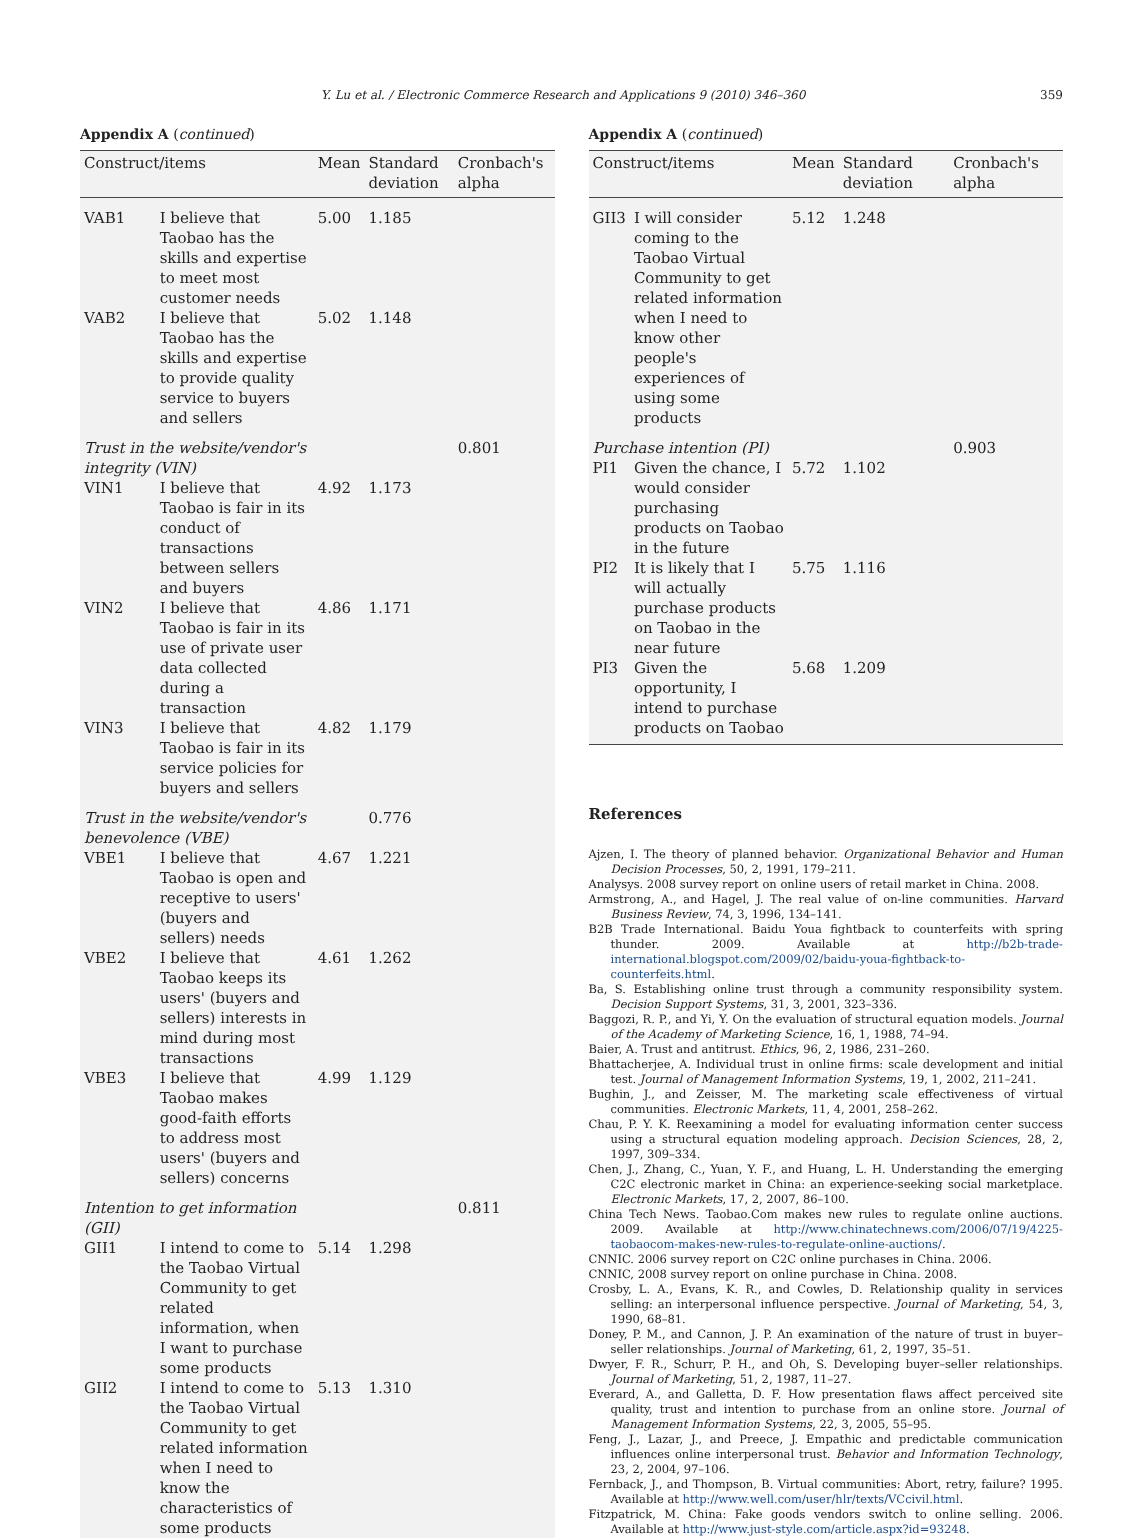Y. Lu et al. / Electronic Commerce Research and Applications 9 (2010) 346–360 359
Appendix A (continued)
| Construct/items | | Mean | Standard deviation | Cronbach's alpha |
| --- | --- | --- | --- | --- |
| VAB1 | I believe that Taobao has the skills and expertise to meet most customer needs | 5.00 | 1.185 | |
| VAB2 | I believe that Taobao has the skills and expertise to provide quality service to buyers and sellers | 5.02 | 1.148 | |
| Trust in the website/vendor's integrity (VIN) | | | | 0.801 |
| VIN1 | I believe that Taobao is fair in its conduct of transactions between sellers and buyers | 4.92 | 1.173 | |
| VIN2 | I believe that Taobao is fair in its use of private user data collected during a transaction | 4.86 | 1.171 | |
| VIN3 | I believe that Taobao is fair in its service policies for buyers and sellers | 4.82 | 1.179 | |
| Trust in the website/vendor's benevolence (VBE) | | | 0.776 | |
| VBE1 | I believe that Taobao is open and receptive to users' (buyers and sellers) needs | 4.67 | 1.221 | |
| VBE2 | I believe that Taobao keeps its users' (buyers and sellers) interests in mind during most transactions | 4.61 | 1.262 | |
| VBE3 | I believe that Taobao makes good-faith efforts to address most users' (buyers and sellers) concerns | 4.99 | 1.129 | |
| Intention to get information (GII) | | | | 0.811 |
| GII1 | I intend to come to the Taobao Virtual Community to get related information, when I want to purchase some products | 5.14 | 1.298 | |
| GII2 | I intend to come to the Taobao Virtual Community to get related information when I need to know the characteristics of some products | 5.13 | 1.310 | |
Appendix A (continued)
| Construct/items | | Mean | Standard deviation | Cronbach's alpha |
| --- | --- | --- | --- | --- |
| GII3 | I will consider coming to the Taobao Virtual Community to get related information when I need to know other people's experiences of using some products | 5.12 | 1.248 | |
| Purchase intention (PI) | | | | 0.903 |
| PI1 | Given the chance, I would consider purchasing products on Taobao in the future | 5.72 | 1.102 | |
| PI2 | It is likely that I will actually purchase products on Taobao in the near future | 5.75 | 1.116 | |
| PI3 | Given the opportunity, I intend to purchase products on Taobao | 5.68 | 1.209 | |
References
Ajzen, I. The theory of planned behavior. Organizational Behavior and Human Decision Processes, 50, 2, 1991, 179–211.
Analysys. 2008 survey report on online users of retail market in China. 2008.
Armstrong, A., and Hagel, J. The real value of on-line communities. Harvard Business Review, 74, 3, 1996, 134–141.
B2B Trade International. Baidu Youa fightback to counterfeits with spring thunder. 2009. Available at http://b2b-trade-international.blogspot.com/2009/02/baidu-youa-fightback-to-counterfeits.html.
Ba, S. Establishing online trust through a community responsibility system. Decision Support Systems, 31, 3, 2001, 323–336.
Baggozi, R. P., and Yi, Y. On the evaluation of structural equation models. Journal of the Academy of Marketing Science, 16, 1, 1988, 74–94.
Baier, A. Trust and antitrust. Ethics, 96, 2, 1986, 231–260.
Bhattacherjee, A. Individual trust in online firms: scale development and initial test. Journal of Management Information Systems, 19, 1, 2002, 211–241.
Bughin, J., and Zeisser, M. The marketing scale effectiveness of virtual communities. Electronic Markets, 11, 4, 2001, 258–262.
Chau, P. Y. K. Reexamining a model for evaluating information center success using a structural equation modeling approach. Decision Sciences, 28, 2, 1997, 309–334.
Chen, J., Zhang, C., Yuan, Y. F., and Huang, L. H. Understanding the emerging C2C electronic market in China: an experience-seeking social marketplace. Electronic Markets, 17, 2, 2007, 86–100.
China Tech News. Taobao.Com makes new rules to regulate online auctions. 2009. Available at http://www.chinatechnews.com/2006/07/19/4225-taobaocom-makes-new-rules-to-regulate-online-auctions/.
CNNIC. 2006 survey report on C2C online purchases in China. 2006.
CNNIC, 2008 survey report on online purchase in China. 2008.
Crosby, L. A., Evans, K. R., and Cowles, D. Relationship quality in services selling: an interpersonal influence perspective. Journal of Marketing, 54, 3, 1990, 68–81.
Doney, P. M., and Cannon, J. P. An examination of the nature of trust in buyer–seller relationships. Journal of Marketing, 61, 2, 1997, 35–51.
Dwyer, F. R., Schurr, P. H., and Oh, S. Developing buyer–seller relationships. Journal of Marketing, 51, 2, 1987, 11–27.
Everard, A., and Galletta, D. F. How presentation flaws affect perceived site quality, trust and intention to purchase from an online store. Journal of Management Information Systems, 22, 3, 2005, 55–95.
Feng, J., Lazar, J., and Preece, J. Empathic and predictable communication influences online interpersonal trust. Behavior and Information Technology, 23, 2, 2004, 97–106.
Fernback, J., and Thompson, B. Virtual communities: Abort, retry, failure? 1995. Available at http://www.well.com/user/hlr/texts/VCcivil.html.
Fitzpatrick, M. China: Fake goods vendors switch to online selling. 2006. Available at http://www.just-style.com/article.aspx?id=93248.